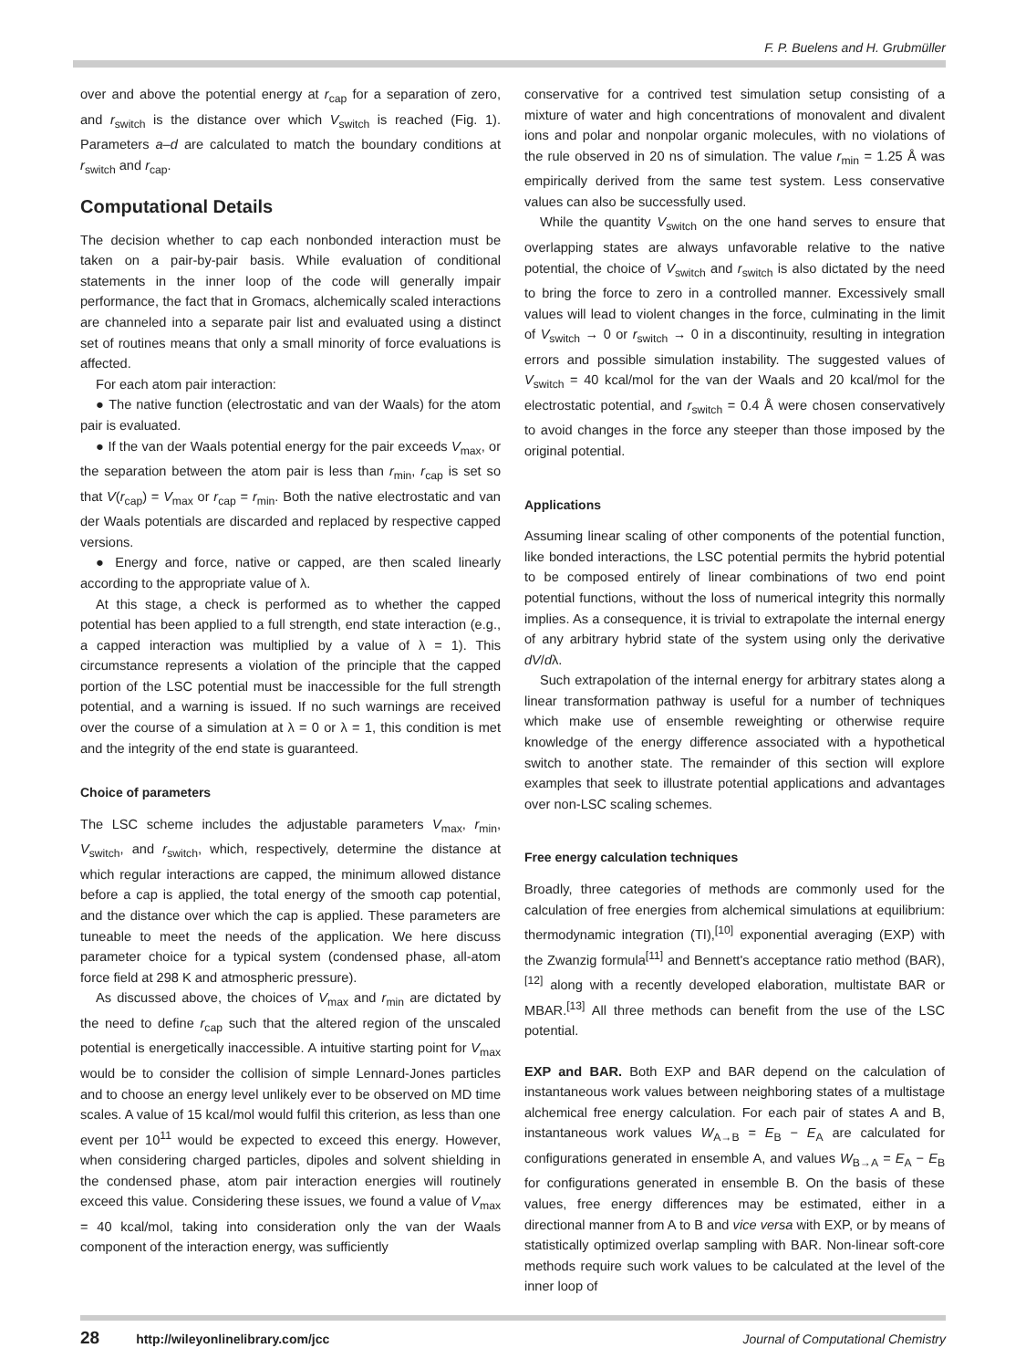F. P. Buelens and H. Grubmüller
over and above the potential energy at r<sub>cap</sub> for a separation of zero, and r<sub>switch</sub> is the distance over which V<sub>switch</sub> is reached (Fig. 1). Parameters a–d are calculated to match the boundary conditions at r<sub>switch</sub> and r<sub>cap</sub>.
Computational Details
The decision whether to cap each nonbonded interaction must be taken on a pair-by-pair basis. While evaluation of conditional statements in the inner loop of the code will generally impair performance, the fact that in Gromacs, alchemically scaled interactions are channeled into a separate pair list and evaluated using a distinct set of routines means that only a small minority of force evaluations is affected.
For each atom pair interaction:
● The native function (electrostatic and van der Waals) for the atom pair is evaluated.
● If the van der Waals potential energy for the pair exceeds V<sub>max</sub>, or the separation between the atom pair is less than r<sub>min</sub>, r<sub>cap</sub> is set so that V(r<sub>cap</sub>) = V<sub>max</sub> or r<sub>cap</sub> = r<sub>min</sub>. Both the native electrostatic and van der Waals potentials are discarded and replaced by respective capped versions.
● Energy and force, native or capped, are then scaled linearly according to the appropriate value of λ.
At this stage, a check is performed as to whether the capped potential has been applied to a full strength, end state interaction (e.g., a capped interaction was multiplied by a value of λ = 1). This circumstance represents a violation of the principle that the capped portion of the LSC potential must be inaccessible for the full strength potential, and a warning is issued. If no such warnings are received over the course of a simulation at λ = 0 or λ = 1, this condition is met and the integrity of the end state is guaranteed.
Choice of parameters
The LSC scheme includes the adjustable parameters V<sub>max</sub>, r<sub>min</sub>, V<sub>switch</sub>, and r<sub>switch</sub>, which, respectively, determine the distance at which regular interactions are capped, the minimum allowed distance before a cap is applied, the total energy of the smooth cap potential, and the distance over which the cap is applied. These parameters are tuneable to meet the needs of the application. We here discuss parameter choice for a typical system (condensed phase, all-atom force field at 298 K and atmospheric pressure).
As discussed above, the choices of V<sub>max</sub> and r<sub>min</sub> are dictated by the need to define r<sub>cap</sub> such that the altered region of the unscaled potential is energetically inaccessible. A intuitive starting point for V<sub>max</sub> would be to consider the collision of simple Lennard-Jones particles and to choose an energy level unlikely ever to be observed on MD time scales. A value of 15 kcal/mol would fulfil this criterion, as less than one event per 10<sup>11</sup> would be expected to exceed this energy. However, when considering charged particles, dipoles and solvent shielding in the condensed phase, atom pair interaction energies will routinely exceed this value. Considering these issues, we found a value of V<sub>max</sub> = 40 kcal/mol, taking into consideration only the van der Waals component of the interaction energy, was sufficiently
conservative for a contrived test simulation setup consisting of a mixture of water and high concentrations of monovalent and divalent ions and polar and nonpolar organic molecules, with no violations of the rule observed in 20 ns of simulation. The value r<sub>min</sub> = 1.25 Å was empirically derived from the same test system. Less conservative values can also be successfully used.
While the quantity V<sub>switch</sub> on the one hand serves to ensure that overlapping states are always unfavorable relative to the native potential, the choice of V<sub>switch</sub> and r<sub>switch</sub> is also dictated by the need to bring the force to zero in a controlled manner. Excessively small values will lead to violent changes in the force, culminating in the limit of V<sub>switch</sub> → 0 or r<sub>switch</sub> → 0 in a discontinuity, resulting in integration errors and possible simulation instability. The suggested values of V<sub>switch</sub> = 40 kcal/mol for the van der Waals and 20 kcal/mol for the electrostatic potential, and r<sub>switch</sub> = 0.4 Å were chosen conservatively to avoid changes in the force any steeper than those imposed by the original potential.
Applications
Assuming linear scaling of other components of the potential function, like bonded interactions, the LSC potential permits the hybrid potential to be composed entirely of linear combinations of two end point potential functions, without the loss of numerical integrity this normally implies. As a consequence, it is trivial to extrapolate the internal energy of any arbitrary hybrid state of the system using only the derivative dV/dλ.
Such extrapolation of the internal energy for arbitrary states along a linear transformation pathway is useful for a number of techniques which make use of ensemble reweighting or otherwise require knowledge of the energy difference associated with a hypothetical switch to another state. The remainder of this section will explore examples that seek to illustrate potential applications and advantages over non-LSC scaling schemes.
Free energy calculation techniques
Broadly, three categories of methods are commonly used for the calculation of free energies from alchemical simulations at equilibrium: thermodynamic integration (TI),<sup>[10]</sup> exponential averaging (EXP) with the Zwanzig formula<sup>[11]</sup> and Bennett's acceptance ratio method (BAR),<sup>[12]</sup> along with a recently developed elaboration, multistate BAR or MBAR.<sup>[13]</sup> All three methods can benefit from the use of the LSC potential.
EXP and BAR. Both EXP and BAR depend on the calculation of instantaneous work values between neighboring states of a multistage alchemical free energy calculation. For each pair of states A and B, instantaneous work values W<sub>A→B</sub> = E<sub>B</sub> − E<sub>A</sub> are calculated for configurations generated in ensemble A, and values W<sub>B→A</sub> = E<sub>A</sub> − E<sub>B</sub> for configurations generated in ensemble B. On the basis of these values, free energy differences may be estimated, either in a directional manner from A to B and vice versa with EXP, or by means of statistically optimized overlap sampling with BAR. Non-linear soft-core methods require such work values to be calculated at the level of the inner loop of
28 http://wileyonlinelibrary.com/jcc Journal of Computational Chemistry